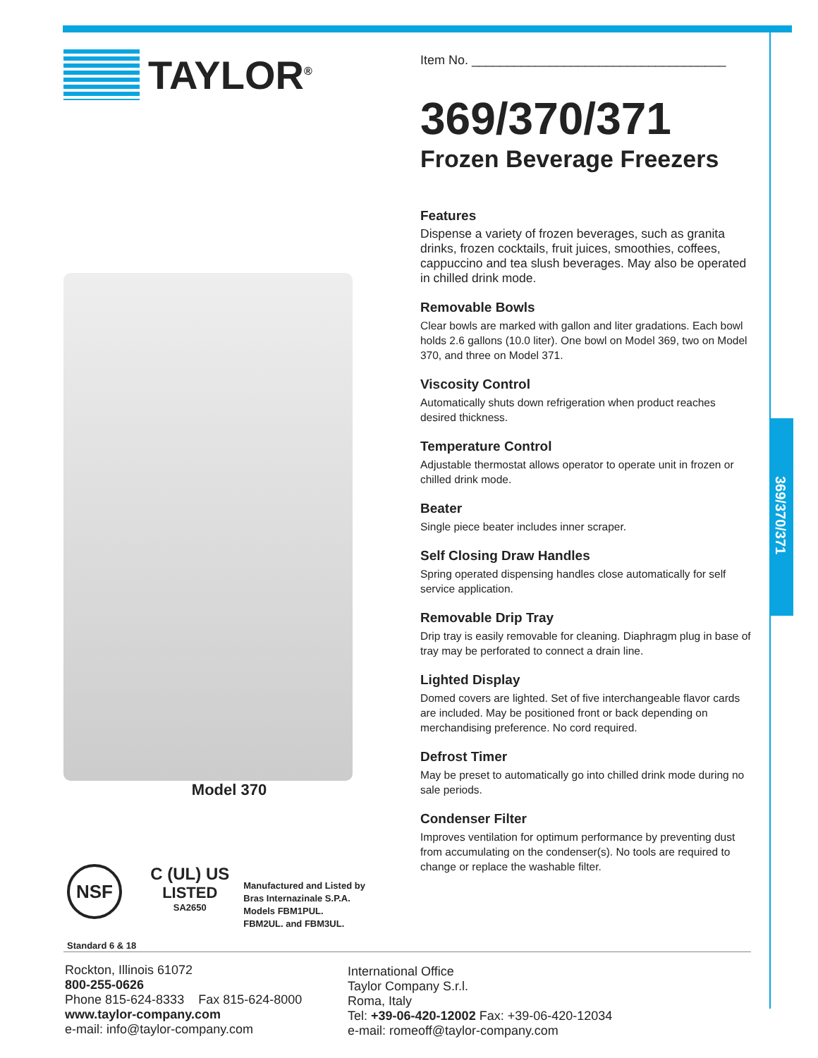369/370/371
TAYLOR<sup>®</sup>
Model 370
NSF
Standard 6 & 18
C (UL) US
LISTED
SA2650
Manufactured and Listed by
Bras Internazinale S.P.A.
Models FBM1PUL.
FBM2UL. and FBM3UL.
Item No. ____________________________________
369/370/371
Frozen Beverage Freezers
Features
Dispense a variety of frozen beverages, such as granita drinks, frozen cocktails, fruit juices, smoothies, coffees, cappuccino and tea slush beverages. May also be operated in chilled drink mode.
Removable Bowls
Clear bowls are marked with gallon and liter gradations. Each bowl holds 2.6 gallons (10.0 liter). One bowl on Model 369, two on Model 370, and three on Model 371.
Viscosity Control
Automatically shuts down refrigeration when product reaches desired thickness.
Temperature Control
Adjustable thermostat allows operator to operate unit in frozen or chilled drink mode.
Beater
Single piece beater includes inner scraper.
Self Closing Draw Handles
Spring operated dispensing handles close automatically for self service application.
Removable Drip Tray
Drip tray is easily removable for cleaning. Diaphragm plug in base of tray may be perforated to connect a drain line.
Lighted Display
Domed covers are lighted. Set of five interchangeable flavor cards are included. May be positioned front or back depending on merchandising preference. No cord required.
Defrost Timer
May be preset to automatically go into chilled drink mode during no sale periods.
Condenser Filter
Improves ventilation for optimum performance by preventing dust from accumulating on the condenser(s). No tools are required to change or replace the washable filter.
Rockton, Illinois 61072
800-255-0626
Phone 815-624-8333 Fax 815-624-8000
www.taylor-company.com
e-mail: info@taylor-company.com
International Office
Taylor Company S.r.l.
Roma, Italy
Tel: +39-06-420-12002 Fax: +39-06-420-12034
e-mail: romeoff@taylor-company.com